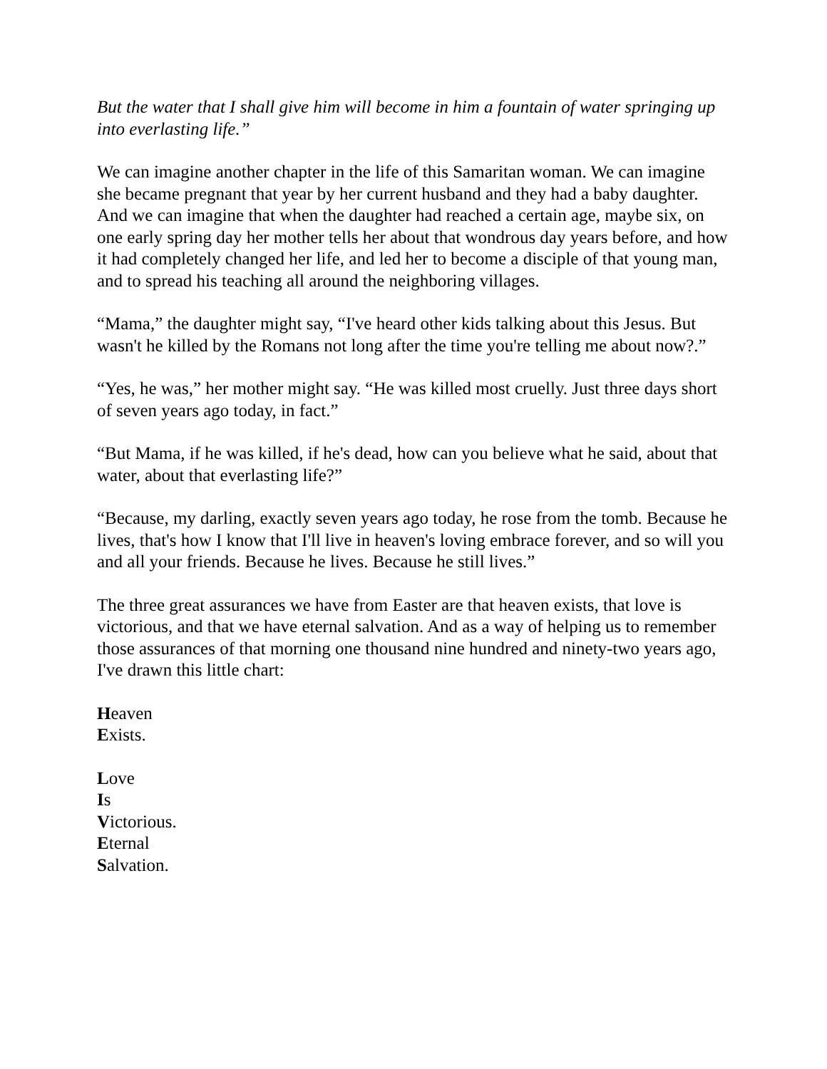But the water that I shall give him will become in him a fountain of water springing up into everlasting life.”
We can imagine another chapter in the life of this Samaritan woman. We can imagine she became pregnant that year by her current husband and they had a baby daughter. And we can imagine that when the daughter had reached a certain age, maybe six, on one early spring day her mother tells her about that wondrous day years before, and how it had completely changed her life, and led her to become a disciple of that young man, and to spread his teaching all around the neighboring villages.
“Mama,” the daughter might say, “I've heard other kids talking about this Jesus. But wasn't he killed by the Romans not long after the time you're telling me about now?.”
“Yes, he was,” her mother might say. “He was killed most cruelly. Just three days short of seven years ago today, in fact.”
“But Mama, if he was killed, if he's dead, how can you believe what he said, about that water, about that everlasting life?”
“Because, my darling, exactly seven years ago today, he rose from the tomb. Because he lives, that's how I know that I'll live in heaven's loving embrace forever, and so will you and all your friends. Because he lives. Because he still lives.”
The three great assurances we have from Easter are that heaven exists, that love is victorious, and that we have eternal salvation. And as a way of helping us to remember those assurances of that morning one thousand nine hundred and ninety-two years ago, I've drawn this little chart:
Heaven
Exists.
Love
Is
Victorious.
Eternal
Salvation.